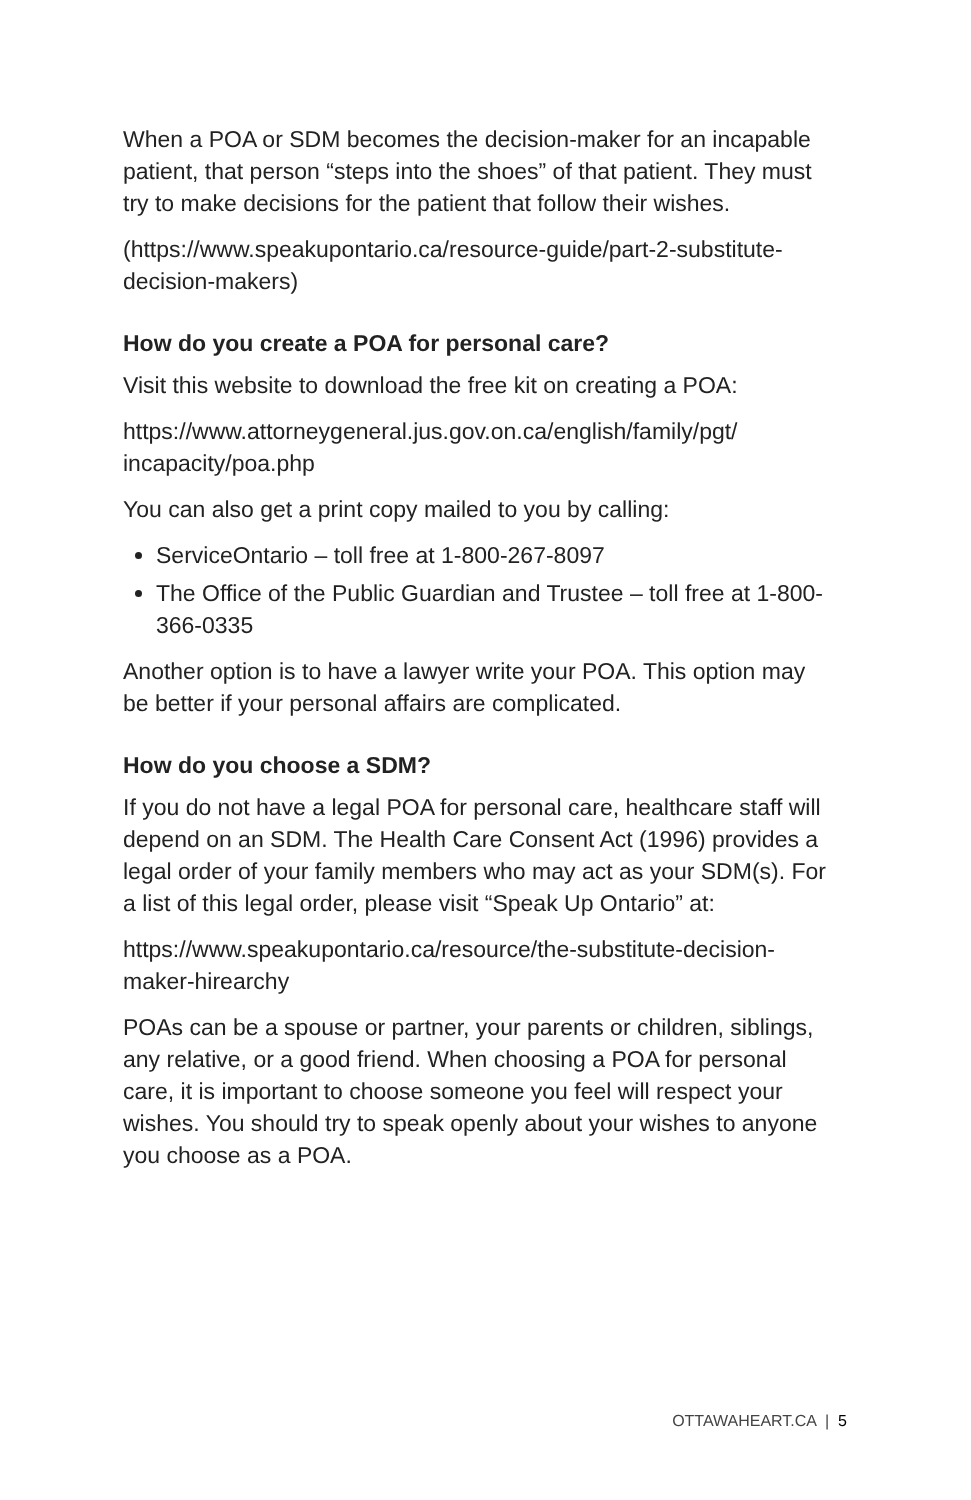When a POA or SDM becomes the decision-maker for an incapable patient, that person “steps into the shoes” of that patient. They must try to make decisions for the patient that follow their wishes.
(https://www.speakupontario.ca/resource-guide/part-2-substitute-decision-makers)
How do you create a POA for personal care?
Visit this website to download the free kit on creating a POA:
https://www.attorneygeneral.jus.gov.on.ca/english/family/pgt/ incapacity/poa.php
You can also get a print copy mailed to you by calling:
ServiceOntario – toll free at 1-800-267-8097
The Office of the Public Guardian and Trustee – toll free at 1-800-366-0335
Another option is to have a lawyer write your POA. This option may be better if your personal affairs are complicated.
How do you choose a SDM?
If you do not have a legal POA for personal care, healthcare staff will depend on an SDM. The Health Care Consent Act (1996) provides a legal order of your family members who may act as your SDM(s). For a list of this legal order, please visit “Speak Up Ontario” at:
https://www.speakupontario.ca/resource/the-substitute-decision-maker-hirearchy
POAs can be a spouse or partner, your parents or children, siblings, any relative, or a good friend. When choosing a POA for personal care, it is important to choose someone you feel will respect your wishes. You should try to speak openly about your wishes to anyone you choose as a POA.
OTTAWAHEART.CA | 5